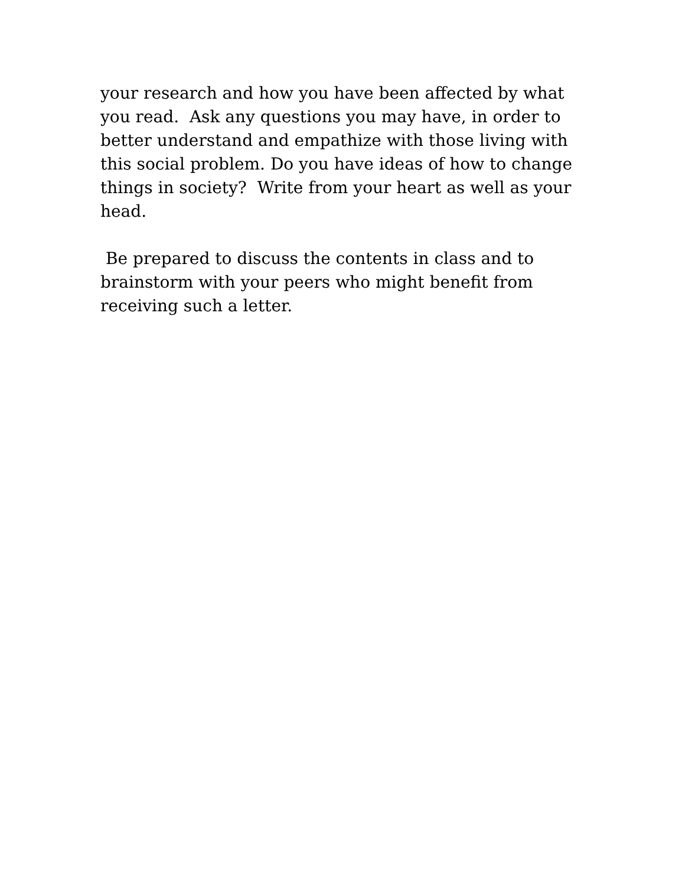your research and how you have been affected by what you read. Ask any questions you may have, in order to better understand and empathize with those living with this social problem. Do you have ideas of how to change things in society? Write from your heart as well as your head.
Be prepared to discuss the contents in class and to brainstorm with your peers who might benefit from receiving such a letter.